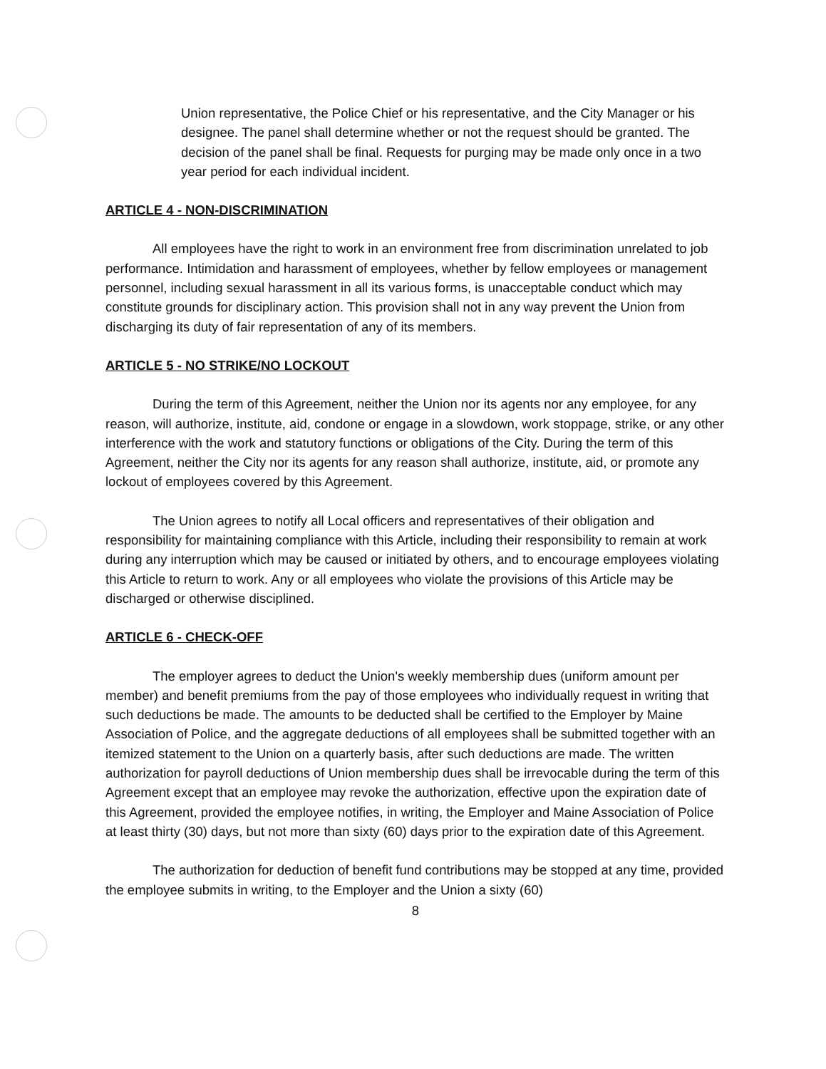Union representative, the Police Chief or his representative, and the City Manager or his designee. The panel shall determine whether or not the request should be granted. The decision of the panel shall be final. Requests for purging may be made only once in a two year period for each individual incident.
ARTICLE 4 - NON-DISCRIMINATION
All employees have the right to work in an environment free from discrimination unrelated to job performance. Intimidation and harassment of employees, whether by fellow employees or management personnel, including sexual harassment in all its various forms, is unacceptable conduct which may constitute grounds for disciplinary action. This provision shall not in any way prevent the Union from discharging its duty of fair representation of any of its members.
ARTICLE 5 - NO STRIKE/NO LOCKOUT
During the term of this Agreement, neither the Union nor its agents nor any employee, for any reason, will authorize, institute, aid, condone or engage in a slowdown, work stoppage, strike, or any other interference with the work and statutory functions or obligations of the City. During the term of this Agreement, neither the City nor its agents for any reason shall authorize, institute, aid, or promote any lockout of employees covered by this Agreement.
The Union agrees to notify all Local officers and representatives of their obligation and responsibility for maintaining compliance with this Article, including their responsibility to remain at work during any interruption which may be caused or initiated by others, and to encourage employees violating this Article to return to work. Any or all employees who violate the provisions of this Article may be discharged or otherwise disciplined.
ARTICLE 6 - CHECK-OFF
The employer agrees to deduct the Union's weekly membership dues (uniform amount per member) and benefit premiums from the pay of those employees who individually request in writing that such deductions be made. The amounts to be deducted shall be certified to the Employer by Maine Association of Police, and the aggregate deductions of all employees shall be submitted together with an itemized statement to the Union on a quarterly basis, after such deductions are made. The written authorization for payroll deductions of Union membership dues shall be irrevocable during the term of this Agreement except that an employee may revoke the authorization, effective upon the expiration date of this Agreement, provided the employee notifies, in writing, the Employer and Maine Association of Police at least thirty (30) days, but not more than sixty (60) days prior to the expiration date of this Agreement.
The authorization for deduction of benefit fund contributions may be stopped at any time, provided the employee submits in writing, to the Employer and the Union a sixty (60)
8